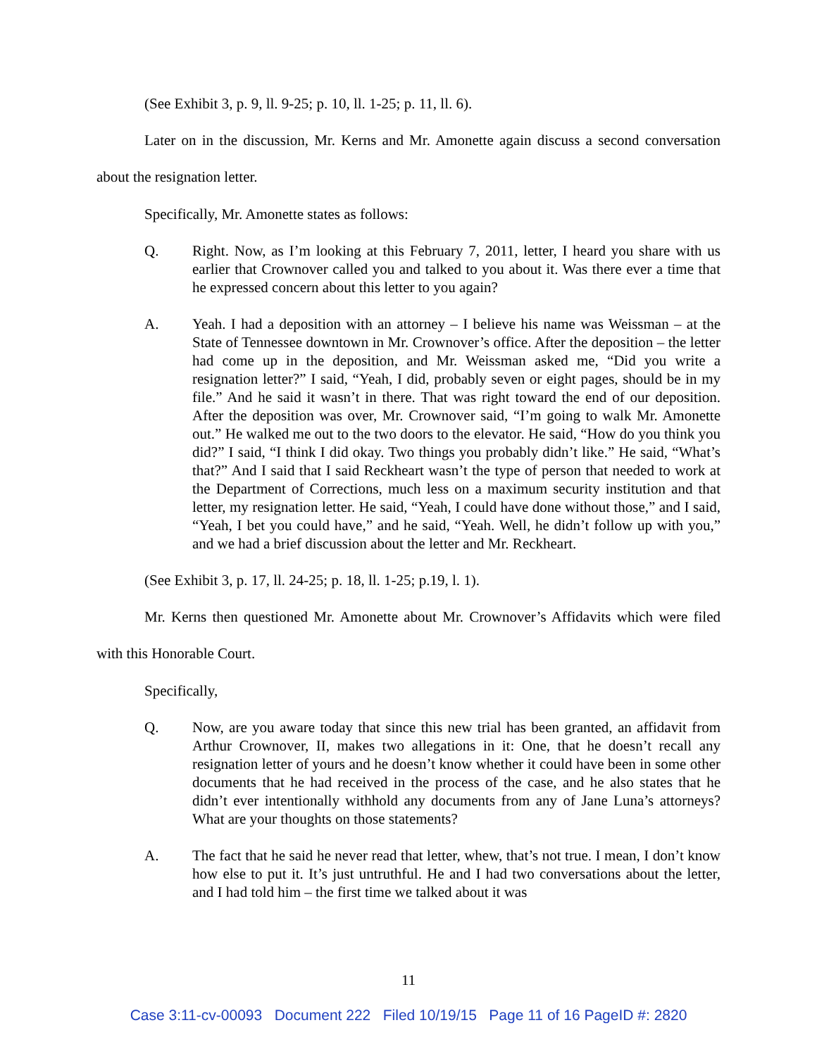(See Exhibit 3, p. 9, ll. 9-25; p. 10, ll. 1-25; p. 11, ll. 6).
Later on in the discussion, Mr. Kerns and Mr. Amonette again discuss a second conversation about the resignation letter.
Specifically, Mr. Amonette states as follows:
Q. Right. Now, as I’m looking at this February 7, 2011, letter, I heard you share with us earlier that Crownover called you and talked to you about it. Was there ever a time that he expressed concern about this letter to you again?
A. Yeah. I had a deposition with an attorney – I believe his name was Weissman – at the State of Tennessee downtown in Mr. Crownover’s office. After the deposition – the letter had come up in the deposition, and Mr. Weissman asked me, “Did you write a resignation letter?” I said, “Yeah, I did, probably seven or eight pages, should be in my file.” And he said it wasn’t in there. That was right toward the end of our deposition. After the deposition was over, Mr. Crownover said, “I’m going to walk Mr. Amonette out.” He walked me out to the two doors to the elevator. He said, “How do you think you did?” I said, “I think I did okay. Two things you probably didn’t like.” He said, “What’s that?” And I said that I said Reckheart wasn’t the type of person that needed to work at the Department of Corrections, much less on a maximum security institution and that letter, my resignation letter. He said, “Yeah, I could have done without those,” and I said, “Yeah, I bet you could have,” and he said, “Yeah. Well, he didn’t follow up with you,” and we had a brief discussion about the letter and Mr. Reckheart.
(See Exhibit 3, p. 17, ll. 24-25; p. 18, ll. 1-25; p.19, l. 1).
Mr. Kerns then questioned Mr. Amonette about Mr. Crownover’s Affidavits which were filed with this Honorable Court.
Specifically,
Q. Now, are you aware today that since this new trial has been granted, an affidavit from Arthur Crownover, II, makes two allegations in it: One, that he doesn’t recall any resignation letter of yours and he doesn’t know whether it could have been in some other documents that he had received in the process of the case, and he also states that he didn’t ever intentionally withhold any documents from any of Jane Luna’s attorneys? What are your thoughts on those statements?
A. The fact that he said he never read that letter, whew, that’s not true. I mean, I don’t know how else to put it. It’s just untruthful. He and I had two conversations about the letter, and I had told him – the first time we talked about it was
11
Case 3:11-cv-00093 Document 222 Filed 10/19/15 Page 11 of 16 PageID #: 2820